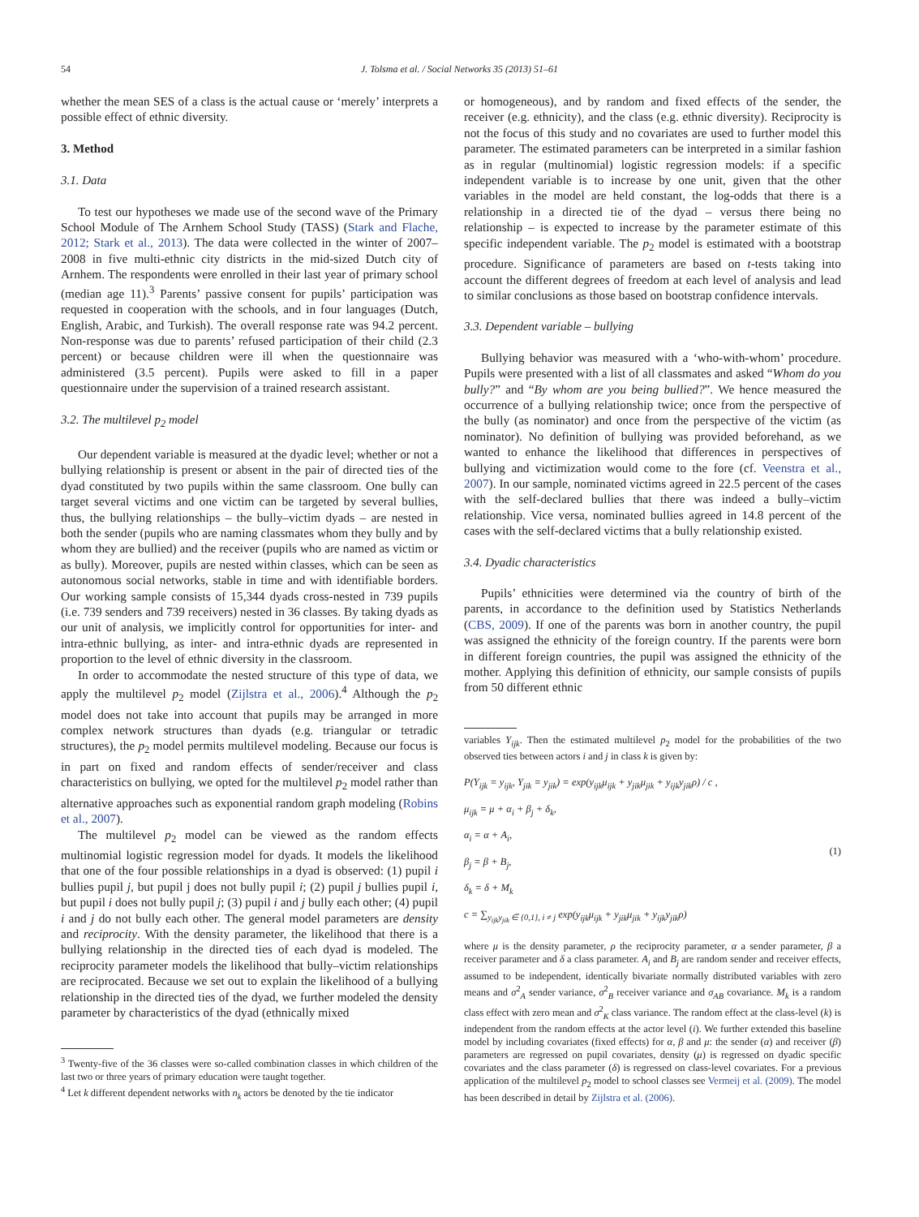54 J. Tolsma et al. / Social Networks 35 (2013) 51–61
whether the mean SES of a class is the actual cause or ‘merely’ interprets a possible effect of ethnic diversity.
3. Method
3.1. Data
To test our hypotheses we made use of the second wave of the Primary School Module of The Arnhem School Study (TASS) (Stark and Flache, 2012; Stark et al., 2013). The data were collected in the winter of 2007–2008 in five multi-ethnic city districts in the mid-sized Dutch city of Arnhem. The respondents were enrolled in their last year of primary school (median age 11).<sup>3</sup> Parents’ passive consent for pupils’ participation was requested in cooperation with the schools, and in four languages (Dutch, English, Arabic, and Turkish). The overall response rate was 94.2 percent. Non-response was due to parents’ refused participation of their child (2.3 percent) or because children were ill when the questionnaire was administered (3.5 percent). Pupils were asked to fill in a paper questionnaire under the supervision of a trained research assistant.
3.2. The multilevel p<sub>2</sub> model
Our dependent variable is measured at the dyadic level; whether or not a bullying relationship is present or absent in the pair of directed ties of the dyad constituted by two pupils within the same classroom. One bully can target several victims and one victim can be targeted by several bullies, thus, the bullying relationships – the bully–victim dyads – are nested in both the sender (pupils who are naming classmates whom they bully and by whom they are bullied) and the receiver (pupils who are named as victim or as bully). Moreover, pupils are nested within classes, which can be seen as autonomous social networks, stable in time and with identifiable borders. Our working sample consists of 15,344 dyads cross-nested in 739 pupils (i.e. 739 senders and 739 receivers) nested in 36 classes. By taking dyads as our unit of analysis, we implicitly control for opportunities for inter- and intra-ethnic bullying, as inter- and intra-ethnic dyads are represented in proportion to the level of ethnic diversity in the classroom.
In order to accommodate the nested structure of this type of data, we apply the multilevel p<sub>2</sub> model (Zijlstra et al., 2006).<sup>4</sup> Although the p<sub>2</sub> model does not take into account that pupils may be arranged in more complex network structures than dyads (e.g. triangular or tetradic structures), the p<sub>2</sub> model permits multilevel modeling. Because our focus is in part on fixed and random effects of sender/receiver and class characteristics on bullying, we opted for the multilevel p<sub>2</sub> model rather than alternative approaches such as exponential random graph modeling (Robins et al., 2007).
The multilevel p<sub>2</sub> model can be viewed as the random effects multinomial logistic regression model for dyads. It models the likelihood that one of the four possible relationships in a dyad is observed: (1) pupil i bullies pupil j, but pupil j does not bully pupil i; (2) pupil j bullies pupil i, but pupil i does not bully pupil j; (3) pupil i and j bully each other; (4) pupil i and j do not bully each other. The general model parameters are density and reciprocity. With the density parameter, the likelihood that there is a bullying relationship in the directed ties of each dyad is modeled. The reciprocity parameter models the likelihood that bully–victim relationships are reciprocated. Because we set out to explain the likelihood of a bullying relationship in the directed ties of the dyad, we further modeled the density parameter by characteristics of the dyad (ethnically mixed
<sup>3</sup> Twenty-five of the 36 classes were so-called combination classes in which children of the last two or three years of primary education were taught together.
<sup>4</sup> Let k different dependent networks with n<sub>k</sub> actors be denoted by the tie indicator
or homogeneous), and by random and fixed effects of the sender, the receiver (e.g. ethnicity), and the class (e.g. ethnic diversity). Reciprocity is not the focus of this study and no covariates are used to further model this parameter. The estimated parameters can be interpreted in a similar fashion as in regular (multinomial) logistic regression models: if a specific independent variable is to increase by one unit, given that the other variables in the model are held constant, the log-odds that there is a relationship in a directed tie of the dyad – versus there being no relationship – is expected to increase by the parameter estimate of this specific independent variable. The p<sub>2</sub> model is estimated with a bootstrap procedure. Significance of parameters are based on t-tests taking into account the different degrees of freedom at each level of analysis and lead to similar conclusions as those based on bootstrap confidence intervals.
3.3. Dependent variable – bullying
Bullying behavior was measured with a ‘who-with-whom’ procedure. Pupils were presented with a list of all classmates and asked “Whom do you bully?” and “By whom are you being bullied?”. We hence measured the occurrence of a bullying relationship twice; once from the perspective of the bully (as nominator) and once from the perspective of the victim (as nominator). No definition of bullying was provided beforehand, as we wanted to enhance the likelihood that differences in perspectives of bullying and victimization would come to the fore (cf. Veenstra et al., 2007). In our sample, nominated victims agreed in 22.5 percent of the cases with the self-declared bullies that there was indeed a bully–victim relationship. Vice versa, nominated bullies agreed in 14.8 percent of the cases with the self-declared victims that a bully relationship existed.
3.4. Dyadic characteristics
Pupils’ ethnicities were determined via the country of birth of the parents, in accordance to the definition used by Statistics Netherlands (CBS, 2009). If one of the parents was born in another country, the pupil was assigned the ethnicity of the foreign country. If the parents were born in different foreign countries, the pupil was assigned the ethnicity of the mother. Applying this definition of ethnicity, our sample consists of pupils from 50 different ethnic
variables Y<sub>ijk</sub>. Then the estimated multilevel p<sub>2</sub> model for the probabilities of the two observed ties between actors i and j in class k is given by:
P(Y<sub>ijk</sub> = y<sub>ijk</sub>, Y<sub>jik</sub> = y<sub>jik</sub>) = exp(y<sub>ijk</sub>μ<sub>ijk</sub> + y<sub>jik</sub>μ<sub>jik</sub> + y<sub>ijk</sub>y<sub>jik</sub>ρ) / c ,
μ<sub>ijk</sub> = μ + α<sub>i</sub> + β<sub>j</sub> + δ<sub>k</sub>,
α<sub>i</sub> = α + A<sub>i</sub>,
β<sub>j</sub> = β + B<sub>j</sub>,
δ<sub>k</sub> = δ + M<sub>k</sub>
c = ∑<sub>y<sub>ijk</sub>y<sub>jik</sub> ∈ {0,1}, i ≠ j</sub> exp(y<sub>ijk</sub>μ<sub>ijk</sub> + y<sub>jik</sub>μ<sub>jik</sub> + y<sub>ijk</sub>y<sub>jik</sub>ρ)
(1)
where μ is the density parameter, ρ the reciprocity parameter, α a sender parameter, β a receiver parameter and δ a class parameter. A<sub>i</sub> and B<sub>j</sub> are random sender and receiver effects, assumed to be independent, identically bivariate normally distributed variables with zero means and σ<sup>2</sup><sub>A</sub> sender variance, σ<sup>2</sup><sub>B</sub> receiver variance and σ<sub>AB</sub> covariance. M<sub>k</sub> is a random class effect with zero mean and σ<sup>2</sup><sub>K</sub> class variance. The random effect at the class-level (k) is independent from the random effects at the actor level (i). We further extended this baseline model by including covariates (fixed effects) for α, β and μ: the sender (α) and receiver (β) parameters are regressed on pupil covariates, density (μ) is regressed on dyadic specific covariates and the class parameter (δ) is regressed on class-level covariates. For a previous application of the multilevel p<sub>2</sub> model to school classes see Vermeij et al. (2009). The model has been described in detail by Zijlstra et al. (2006).